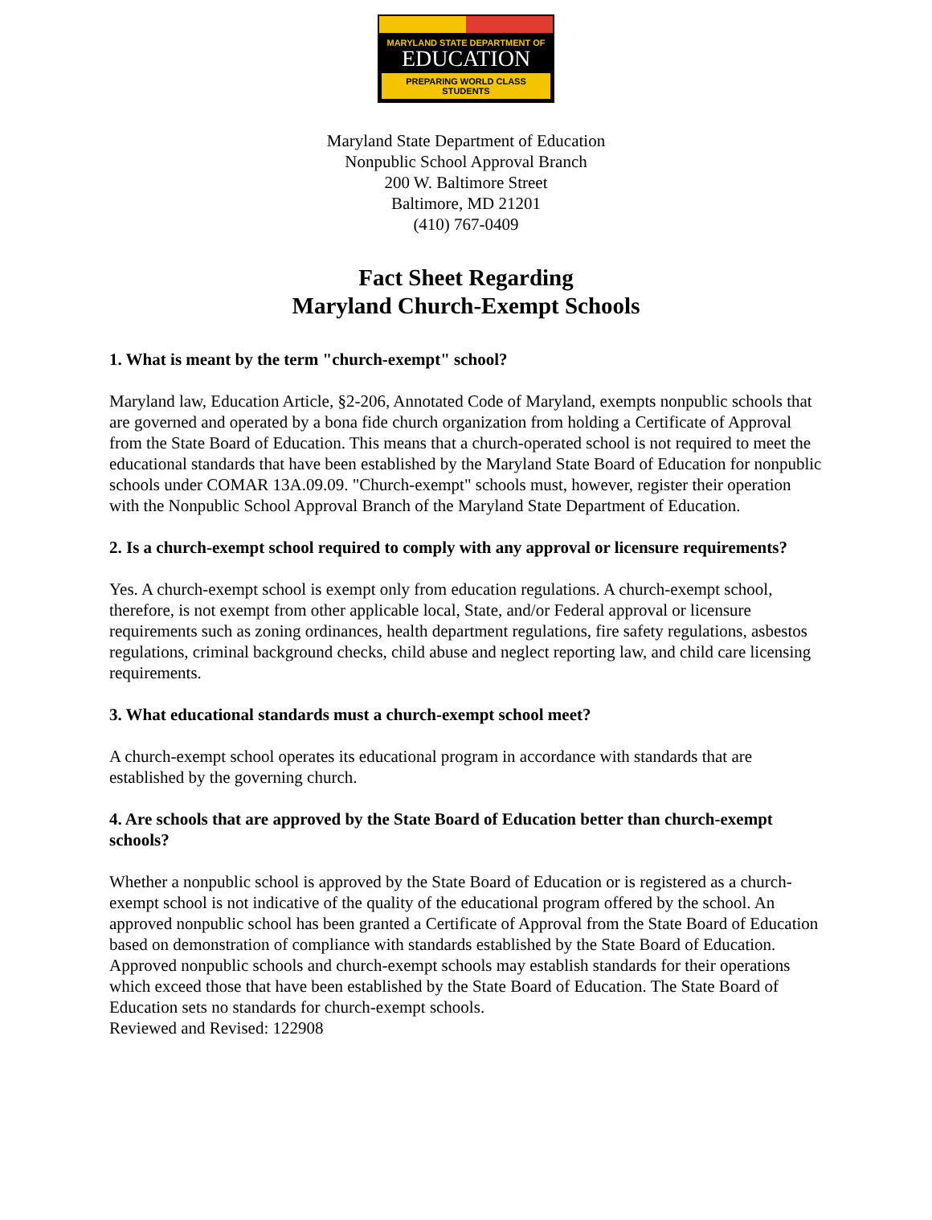MARYLAND STATE DEPARTMENT OF
EDUCATION
PREPARING WORLD CLASS STUDENTS
Maryland State Department of Education
Nonpublic School Approval Branch
200 W. Baltimore Street
Baltimore, MD 21201
(410) 767-0409
Fact Sheet Regarding
Maryland Church-Exempt Schools
1. What is meant by the term "church-exempt" school?
Maryland law, Education Article, §2-206, Annotated Code of Maryland, exempts nonpublic schools that are governed and operated by a bona fide church organization from holding a Certificate of Approval from the State Board of Education. This means that a church-operated school is not required to meet the educational standards that have been established by the Maryland State Board of Education for nonpublic schools under COMAR 13A.09.09. "Church-exempt" schools must, however, register their operation with the Nonpublic School Approval Branch of the Maryland State Department of Education.
2. Is a church-exempt school required to comply with any approval or licensure requirements?
Yes. A church-exempt school is exempt only from education regulations. A church-exempt school, therefore, is not exempt from other applicable local, State, and/or Federal approval or licensure requirements such as zoning ordinances, health department regulations, fire safety regulations, asbestos regulations, criminal background checks, child abuse and neglect reporting law, and child care licensing requirements.
3. What educational standards must a church-exempt school meet?
A church-exempt school operates its educational program in accordance with standards that are established by the governing church.
4. Are schools that are approved by the State Board of Education better than church-exempt schools?
Whether a nonpublic school is approved by the State Board of Education or is registered as a church-exempt school is not indicative of the quality of the educational program offered by the school. An approved nonpublic school has been granted a Certificate of Approval from the State Board of Education based on demonstration of compliance with standards established by the State Board of Education. Approved nonpublic schools and church-exempt schools may establish standards for their operations which exceed those that have been established by the State Board of Education. The State Board of Education sets no standards for church-exempt schools.
Reviewed and Revised: 122908